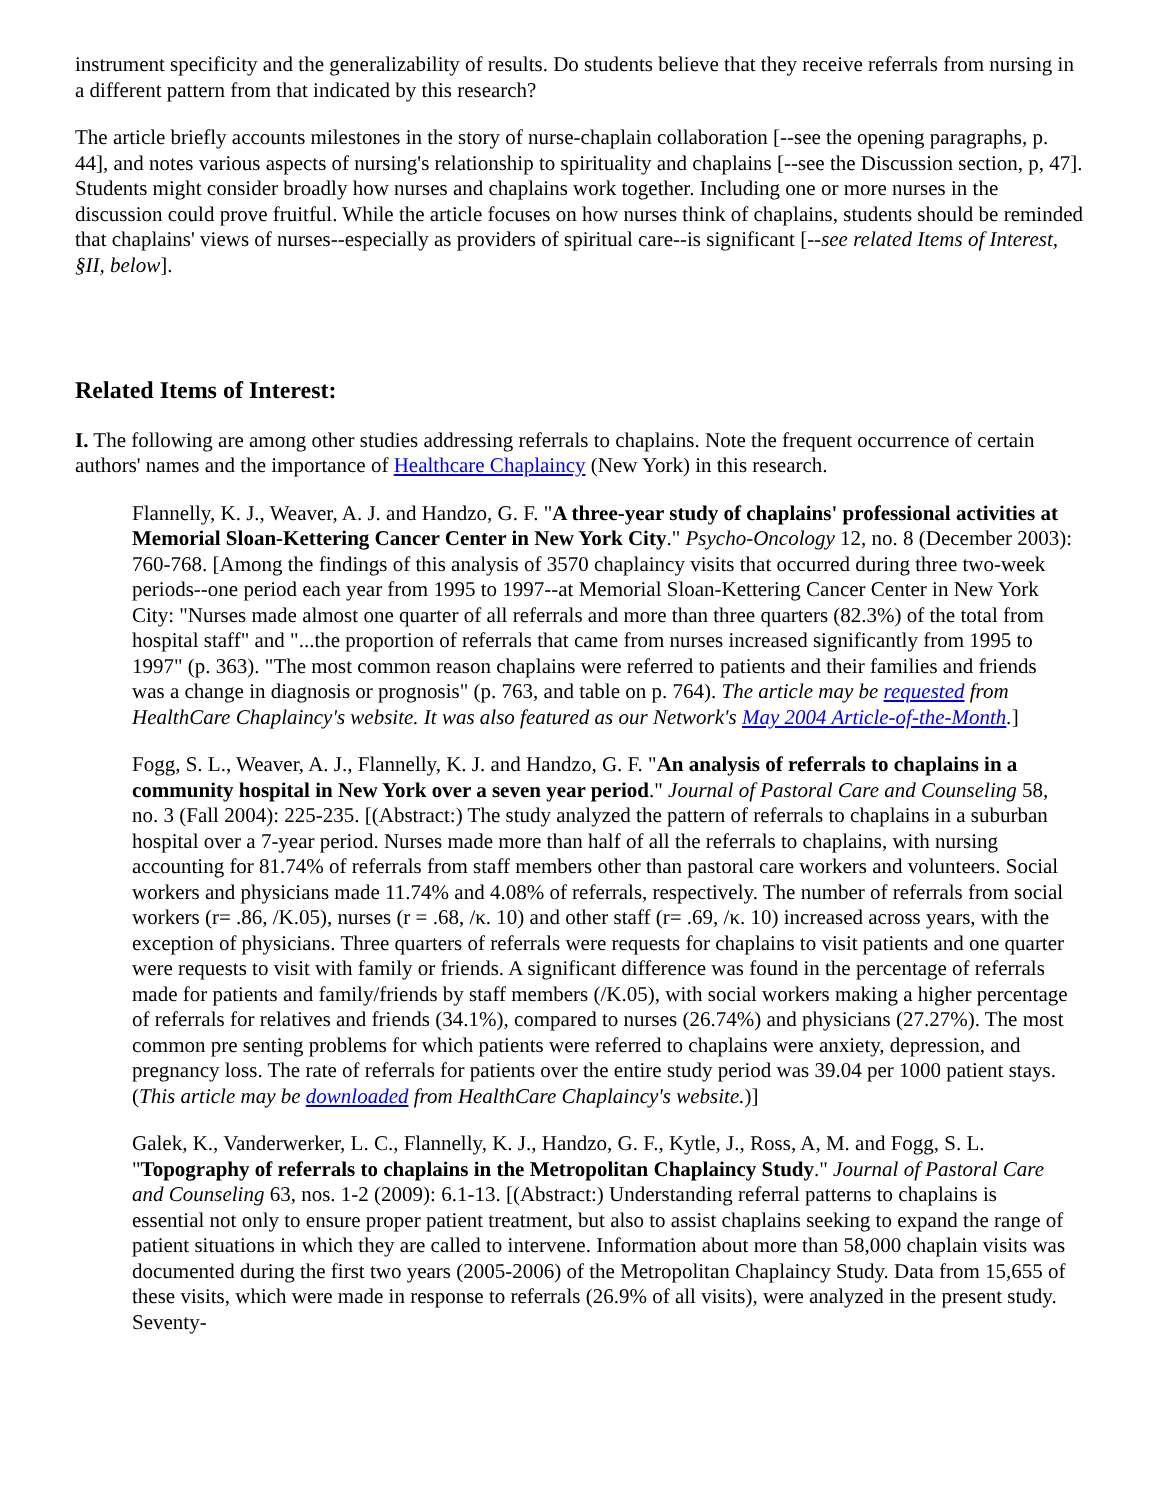instrument specificity and the generalizability of results. Do students believe that they receive referrals from nursing in a different pattern from that indicated by this research?
The article briefly accounts milestones in the story of nurse-chaplain collaboration [--see the opening paragraphs, p. 44], and notes various aspects of nursing's relationship to spirituality and chaplains [--see the Discussion section, p, 47]. Students might consider broadly how nurses and chaplains work together. Including one or more nurses in the discussion could prove fruitful. While the article focuses on how nurses think of chaplains, students should be reminded that chaplains' views of nurses--especially as providers of spiritual care--is significant [--see related Items of Interest, §II, below].
Related Items of Interest:
I. The following are among other studies addressing referrals to chaplains. Note the frequent occurrence of certain authors' names and the importance of Healthcare Chaplaincy (New York) in this research.
Flannelly, K. J., Weaver, A. J. and Handzo, G. F. "A three-year study of chaplains' professional activities at Memorial Sloan-Kettering Cancer Center in New York City." Psycho-Oncology 12, no. 8 (December 2003): 760-768. [Among the findings of this analysis of 3570 chaplaincy visits that occurred during three two-week periods--one period each year from 1995 to 1997--at Memorial Sloan-Kettering Cancer Center in New York City: "Nurses made almost one quarter of all referrals and more than three quarters (82.3%) of the total from hospital staff" and "...the proportion of referrals that came from nurses increased significantly from 1995 to 1997" (p. 363). "The most common reason chaplains were referred to patients and their families and friends was a change in diagnosis or prognosis" (p. 763, and table on p. 764). The article may be requested from HealthCare Chaplaincy's website. It was also featured as our Network's May 2004 Article-of-the-Month.]
Fogg, S. L., Weaver, A. J., Flannelly, K. J. and Handzo, G. F. "An analysis of referrals to chaplains in a community hospital in New York over a seven year period." Journal of Pastoral Care and Counseling 58, no. 3 (Fall 2004): 225-235. [(Abstract:) The study analyzed the pattern of referrals to chaplains in a suburban hospital over a 7-year period. Nurses made more than half of all the referrals to chaplains, with nursing accounting for 81.74% of referrals from staff members other than pastoral care workers and volunteers. Social workers and physicians made 11.74% and 4.08% of referrals, respectively. The number of referrals from social workers (r= .86, /K.05), nurses (r = .68, /κ. 10) and other staff (r= .69, /κ. 10) increased across years, with the exception of physicians. Three quarters of referrals were requests for chaplains to visit patients and one quarter were requests to visit with family or friends. A significant difference was found in the percentage of referrals made for patients and family/friends by staff members (/K.05), with social workers making a higher percentage of referrals for relatives and friends (34.1%), compared to nurses (26.74%) and physicians (27.27%). The most common pre senting problems for which patients were referred to chaplains were anxiety, depression, and pregnancy loss. The rate of referrals for patients over the entire study period was 39.04 per 1000 patient stays. (This article may be downloaded from HealthCare Chaplaincy's website.)]
Galek, K., Vanderwerker, L. C., Flannelly, K. J., Handzo, G. F., Kytle, J., Ross, A, M. and Fogg, S. L. "Topography of referrals to chaplains in the Metropolitan Chaplaincy Study." Journal of Pastoral Care and Counseling 63, nos. 1-2 (2009): 6.1-13. [(Abstract:) Understanding referral patterns to chaplains is essential not only to ensure proper patient treatment, but also to assist chaplains seeking to expand the range of patient situations in which they are called to intervene. Information about more than 58,000 chaplain visits was documented during the first two years (2005-2006) of the Metropolitan Chaplaincy Study. Data from 15,655 of these visits, which were made in response to referrals (26.9% of all visits), were analyzed in the present study. Seventy-